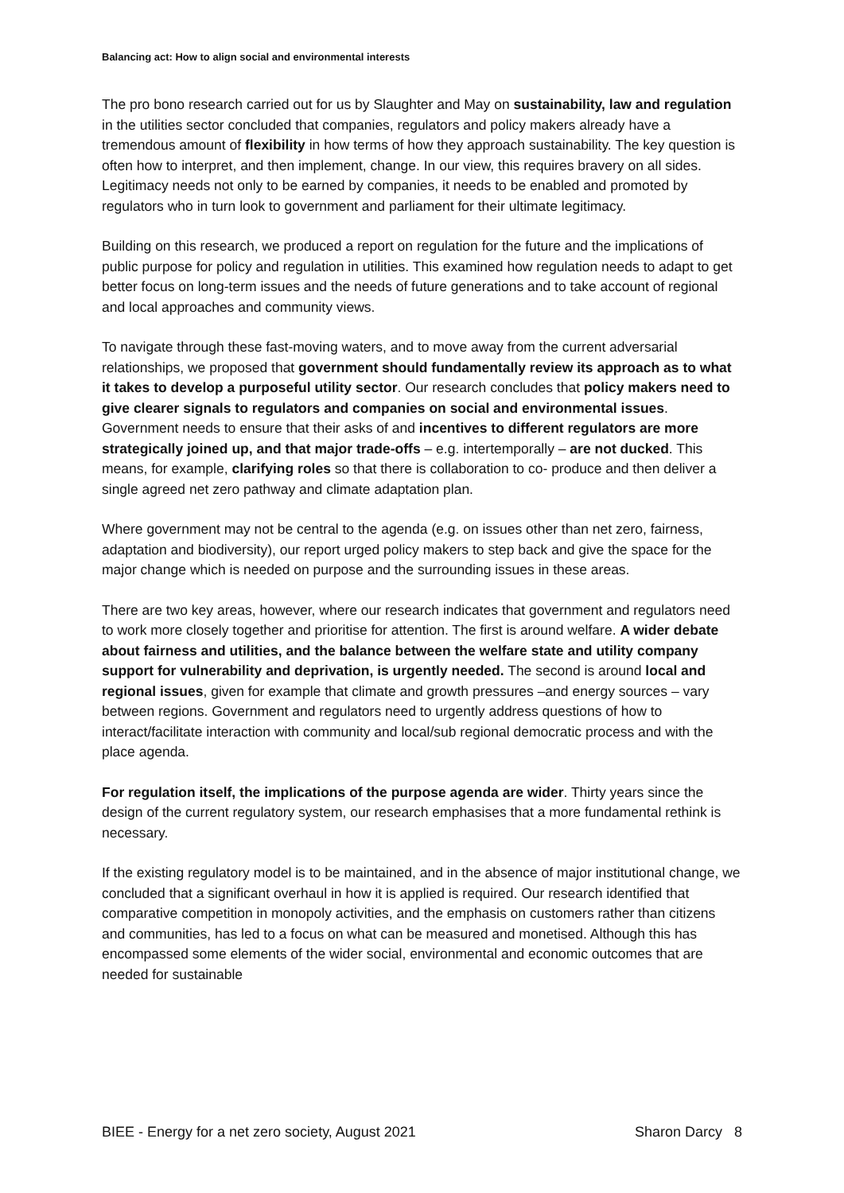Balancing act: How to align social and environmental interests
The pro bono research carried out for us by Slaughter and May on sustainability, law and regulation in the utilities sector concluded that companies, regulators and policy makers already have a tremendous amount of flexibility in how terms of how they approach sustainability. The key question is often how to interpret, and then implement, change. In our view, this requires bravery on all sides. Legitimacy needs not only to be earned by companies, it needs to be enabled and promoted by regulators who in turn look to government and parliament for their ultimate legitimacy.
Building on this research, we produced a report on regulation for the future and the implications of public purpose for policy and regulation in utilities. This examined how regulation needs to adapt to get better focus on long-term issues and the needs of future generations and to take account of regional and local approaches and community views.
To navigate through these fast-moving waters, and to move away from the current adversarial relationships, we proposed that government should fundamentally review its approach as to what it takes to develop a purposeful utility sector. Our research concludes that policy makers need to give clearer signals to regulators and companies on social and environmental issues. Government needs to ensure that their asks of and incentives to different regulators are more strategically joined up, and that major trade-offs – e.g. intertemporally – are not ducked. This means, for example, clarifying roles so that there is collaboration to co- produce and then deliver a single agreed net zero pathway and climate adaptation plan.
Where government may not be central to the agenda (e.g. on issues other than net zero, fairness, adaptation and biodiversity), our report urged policy makers to step back and give the space for the major change which is needed on purpose and the surrounding issues in these areas.
There are two key areas, however, where our research indicates that government and regulators need to work more closely together and prioritise for attention. The first is around welfare. A wider debate about fairness and utilities, and the balance between the welfare state and utility company support for vulnerability and deprivation, is urgently needed. The second is around local and regional issues, given for example that climate and growth pressures –and energy sources – vary between regions. Government and regulators need to urgently address questions of how to interact/facilitate interaction with community and local/sub regional democratic process and with the place agenda.
For regulation itself, the implications of the purpose agenda are wider. Thirty years since the design of the current regulatory system, our research emphasises that a more fundamental rethink is necessary.
If the existing regulatory model is to be maintained, and in the absence of major institutional change, we concluded that a significant overhaul in how it is applied is required. Our research identified that comparative competition in monopoly activities, and the emphasis on customers rather than citizens and communities, has led to a focus on what can be measured and monetised. Although this has encompassed some elements of the wider social, environmental and economic outcomes that are needed for sustainable
BIEE - Energy for a net zero society, August 2021 Sharon Darcy 8